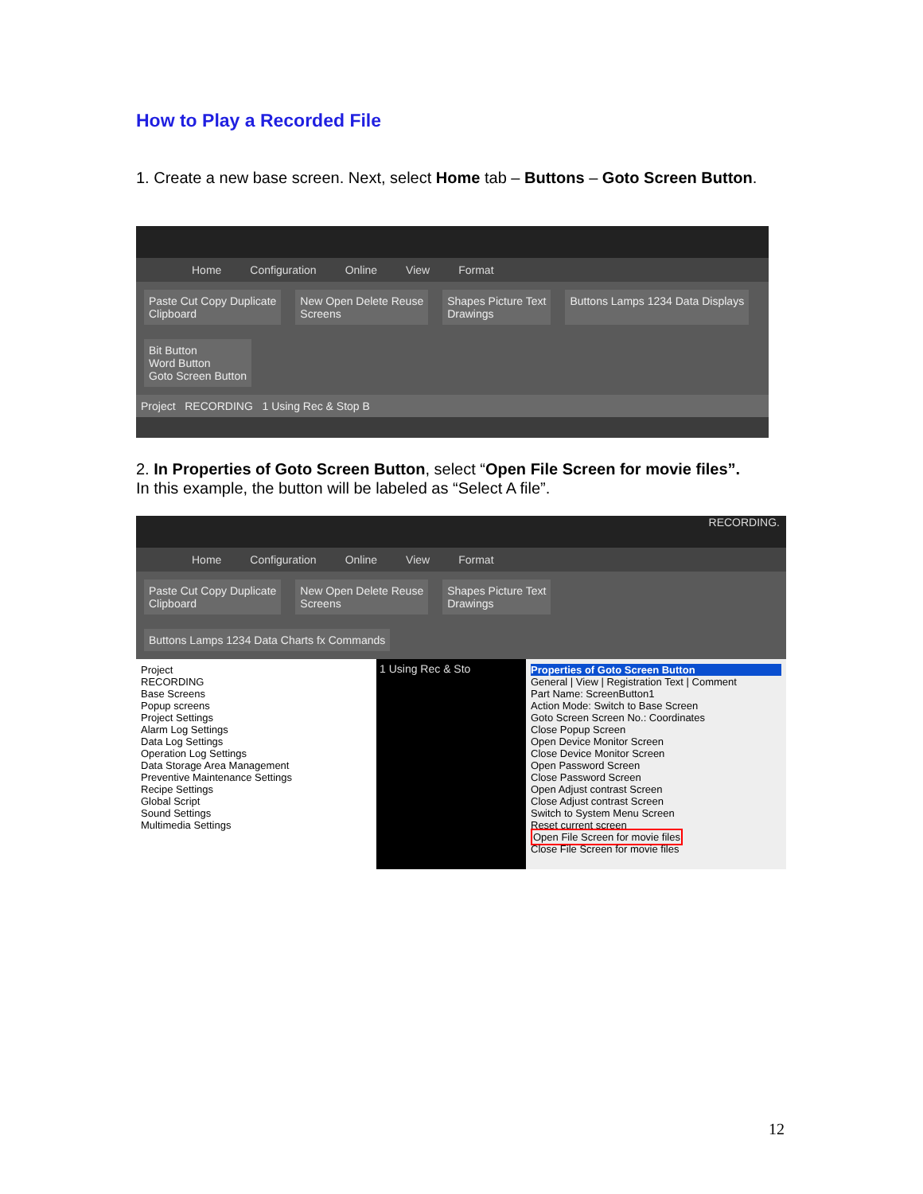How to Play a Recorded File
1. Create a new base screen. Next, select Home tab – Buttons – Goto Screen Button.
Home Configuration Online View Format
Paste Cut Copy Duplicate
Clipboard
New Open Delete Reuse
Screens
Shapes Picture Text
Drawings
Buttons Lamps 1234 Data Displays
Bit Button
Word Button
Goto Screen Button
Project RECORDING 1 Using Rec & Stop B
2. In Properties of Goto Screen Button, select “Open File Screen for movie files”.
In this example, the button will be labeled as “Select A file”.
RECORDING.
Home Configuration Online View Format
Paste Cut Copy Duplicate
Clipboard
New Open Delete Reuse
Screens
Shapes Picture Text
Drawings
Buttons Lamps 1234 Data Charts fx Commands
Project
RECORDING
Base Screens
Popup screens
Project Settings
Alarm Log Settings
Data Log Settings
Operation Log Settings
Data Storage Area Management
Preventive Maintenance Settings
Recipe Settings
Global Script
Sound Settings
Multimedia Settings
1 Using Rec & Sto Properties of Goto Screen Button
General | View | Registration Text | Comment
Part Name: ScreenButton1
Action Mode: Switch to Base Screen
Goto Screen Screen No.: Coordinates
Close Popup Screen
Open Device Monitor Screen
Close Device Monitor Screen
Open Password Screen
Close Password Screen
Open Adjust contrast Screen
Close Adjust contrast Screen
Switch to System Menu Screen
Reset current screen
Open File Screen for movie files
Close File Screen for movie files
12